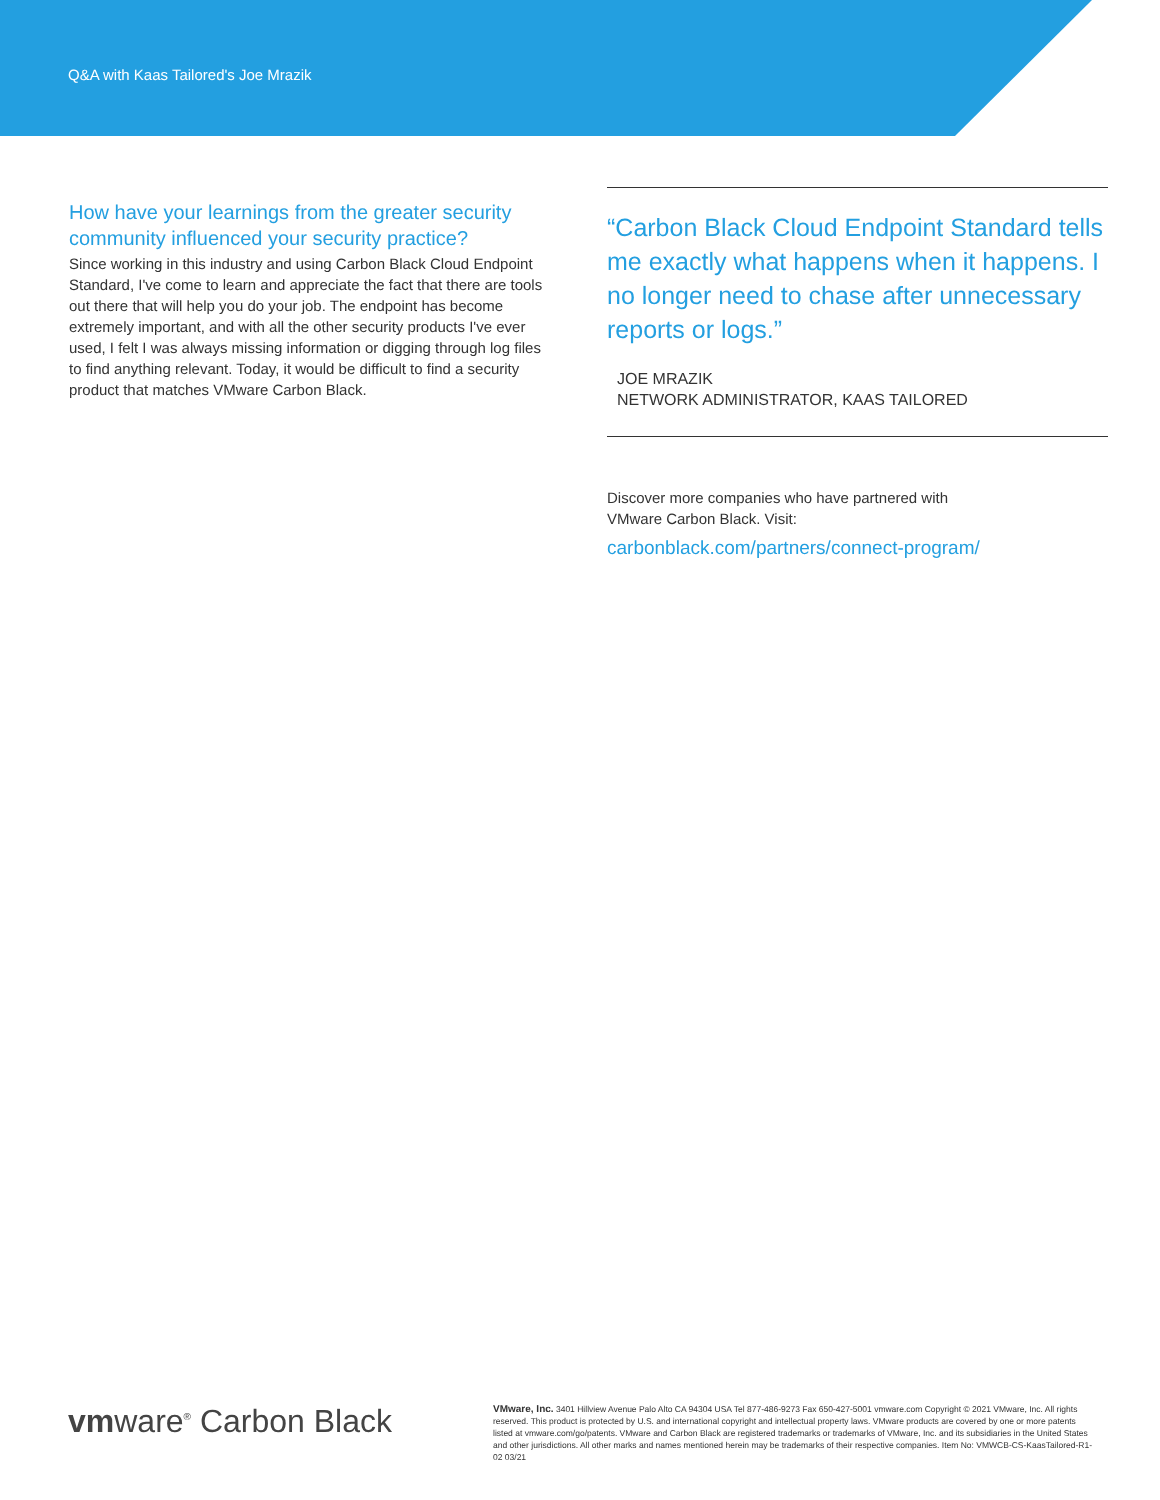Q&A with Kaas Tailored's Joe Mrazik
How have your learnings from the greater security community influenced your security practice?
Since working in this industry and using Carbon Black Cloud Endpoint Standard, I've come to learn and appreciate the fact that there are tools out there that will help you do your job. The endpoint has become extremely important, and with all the other security products I've ever used, I felt I was always missing information or digging through log files to find anything relevant. Today, it would be difficult to find a security product that matches VMware Carbon Black.
“Carbon Black Cloud Endpoint Standard tells me exactly what happens when it happens. I no longer need to chase after unnecessary reports or logs.”
JOE MRAZIK
NETWORK ADMINISTRATOR, KAAS TAILORED
Discover more companies who have partnered with
VMware Carbon Black. Visit:
carbonblack.com/partners/connect-program/
vmware<sup>®</sup> Carbon Black
VMware, Inc. 3401 Hillview Avenue Palo Alto CA 94304 USA Tel 877-486-9273 Fax 650-427-5001 vmware.com Copyright © 2021 VMware, Inc. All rights reserved. This product is protected by U.S. and international copyright and intellectual property laws. VMware products are covered by one or more patents listed at vmware.com/go/patents. VMware and Carbon Black are registered trademarks or trademarks of VMware, Inc. and its subsidiaries in the United States and other jurisdictions. All other marks and names mentioned herein may be trademarks of their respective companies. Item No: VMWCB-CS-KaasTailored-R1-02 03/21